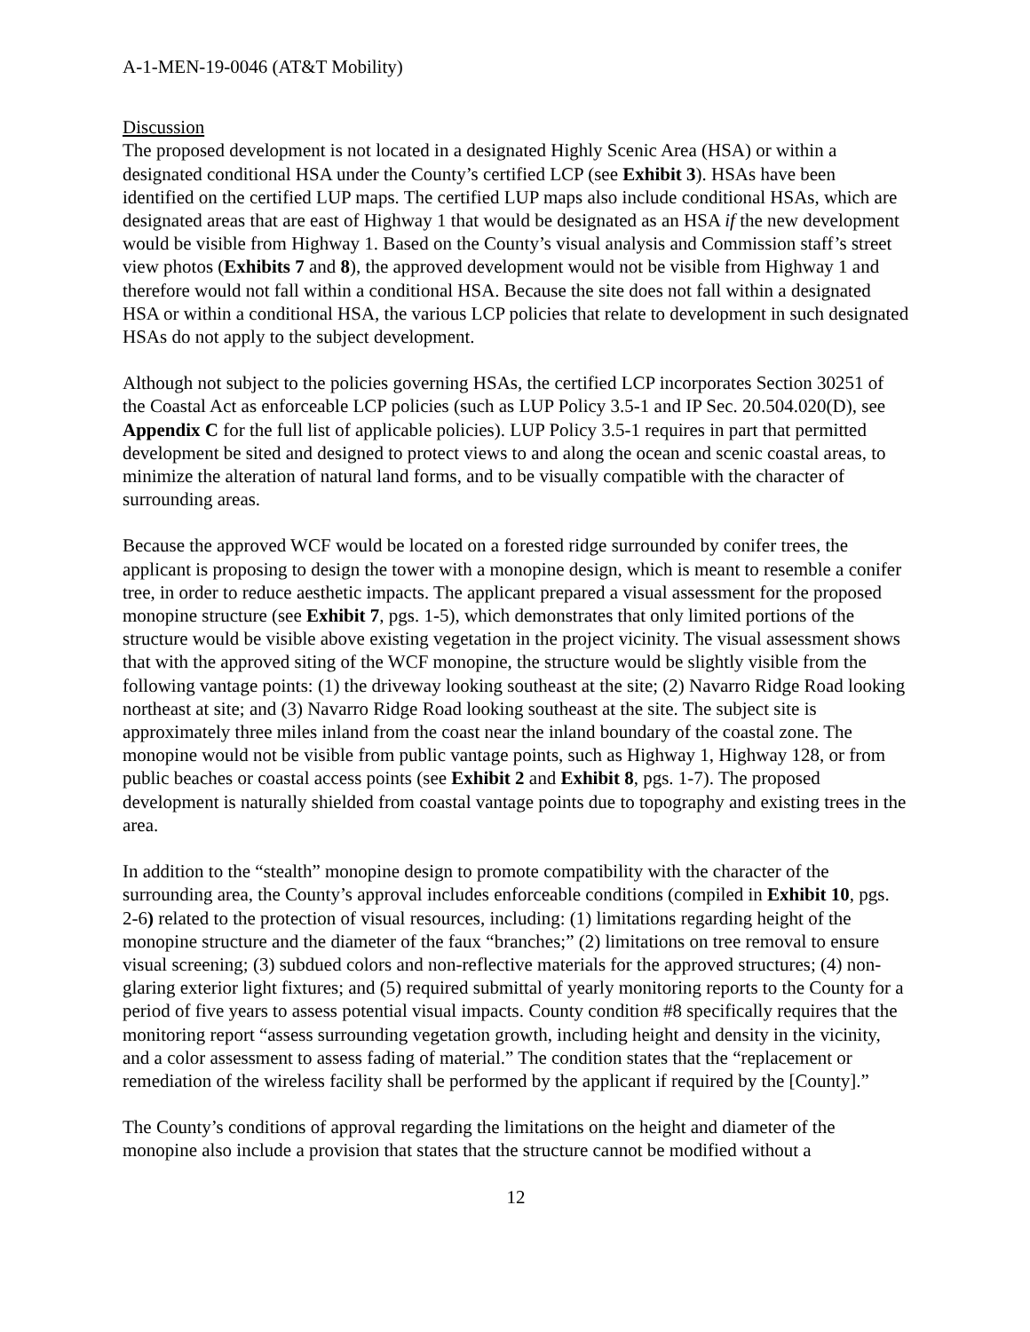A-1-MEN-19-0046 (AT&T Mobility)
Discussion
The proposed development is not located in a designated Highly Scenic Area (HSA) or within a designated conditional HSA under the County’s certified LCP (see Exhibit 3). HSAs have been identified on the certified LUP maps. The certified LUP maps also include conditional HSAs, which are designated areas that are east of Highway 1 that would be designated as an HSA if the new development would be visible from Highway 1. Based on the County’s visual analysis and Commission staff’s street view photos (Exhibits 7 and 8), the approved development would not be visible from Highway 1 and therefore would not fall within a conditional HSA. Because the site does not fall within a designated HSA or within a conditional HSA, the various LCP policies that relate to development in such designated HSAs do not apply to the subject development.
Although not subject to the policies governing HSAs, the certified LCP incorporates Section 30251 of the Coastal Act as enforceable LCP policies (such as LUP Policy 3.5-1 and IP Sec. 20.504.020(D), see Appendix C for the full list of applicable policies). LUP Policy 3.5-1 requires in part that permitted development be sited and designed to protect views to and along the ocean and scenic coastal areas, to minimize the alteration of natural land forms, and to be visually compatible with the character of surrounding areas.
Because the approved WCF would be located on a forested ridge surrounded by conifer trees, the applicant is proposing to design the tower with a monopine design, which is meant to resemble a conifer tree, in order to reduce aesthetic impacts. The applicant prepared a visual assessment for the proposed monopine structure (see Exhibit 7, pgs. 1-5), which demonstrates that only limited portions of the structure would be visible above existing vegetation in the project vicinity. The visual assessment shows that with the approved siting of the WCF monopine, the structure would be slightly visible from the following vantage points: (1) the driveway looking southeast at the site; (2) Navarro Ridge Road looking northeast at site; and (3) Navarro Ridge Road looking southeast at the site. The subject site is approximately three miles inland from the coast near the inland boundary of the coastal zone. The monopine would not be visible from public vantage points, such as Highway 1, Highway 128, or from public beaches or coastal access points (see Exhibit 2 and Exhibit 8, pgs. 1-7). The proposed development is naturally shielded from coastal vantage points due to topography and existing trees in the area.
In addition to the “stealth” monopine design to promote compatibility with the character of the surrounding area, the County’s approval includes enforceable conditions (compiled in Exhibit 10, pgs. 2-6) related to the protection of visual resources, including: (1) limitations regarding height of the monopine structure and the diameter of the faux “branches;” (2) limitations on tree removal to ensure visual screening; (3) subdued colors and non-reflective materials for the approved structures; (4) non-glaring exterior light fixtures; and (5) required submittal of yearly monitoring reports to the County for a period of five years to assess potential visual impacts. County condition #8 specifically requires that the monitoring report “assess surrounding vegetation growth, including height and density in the vicinity, and a color assessment to assess fading of material.” The condition states that the “replacement or remediation of the wireless facility shall be performed by the applicant if required by the [County].”
The County’s conditions of approval regarding the limitations on the height and diameter of the monopine also include a provision that states that the structure cannot be modified without a
12